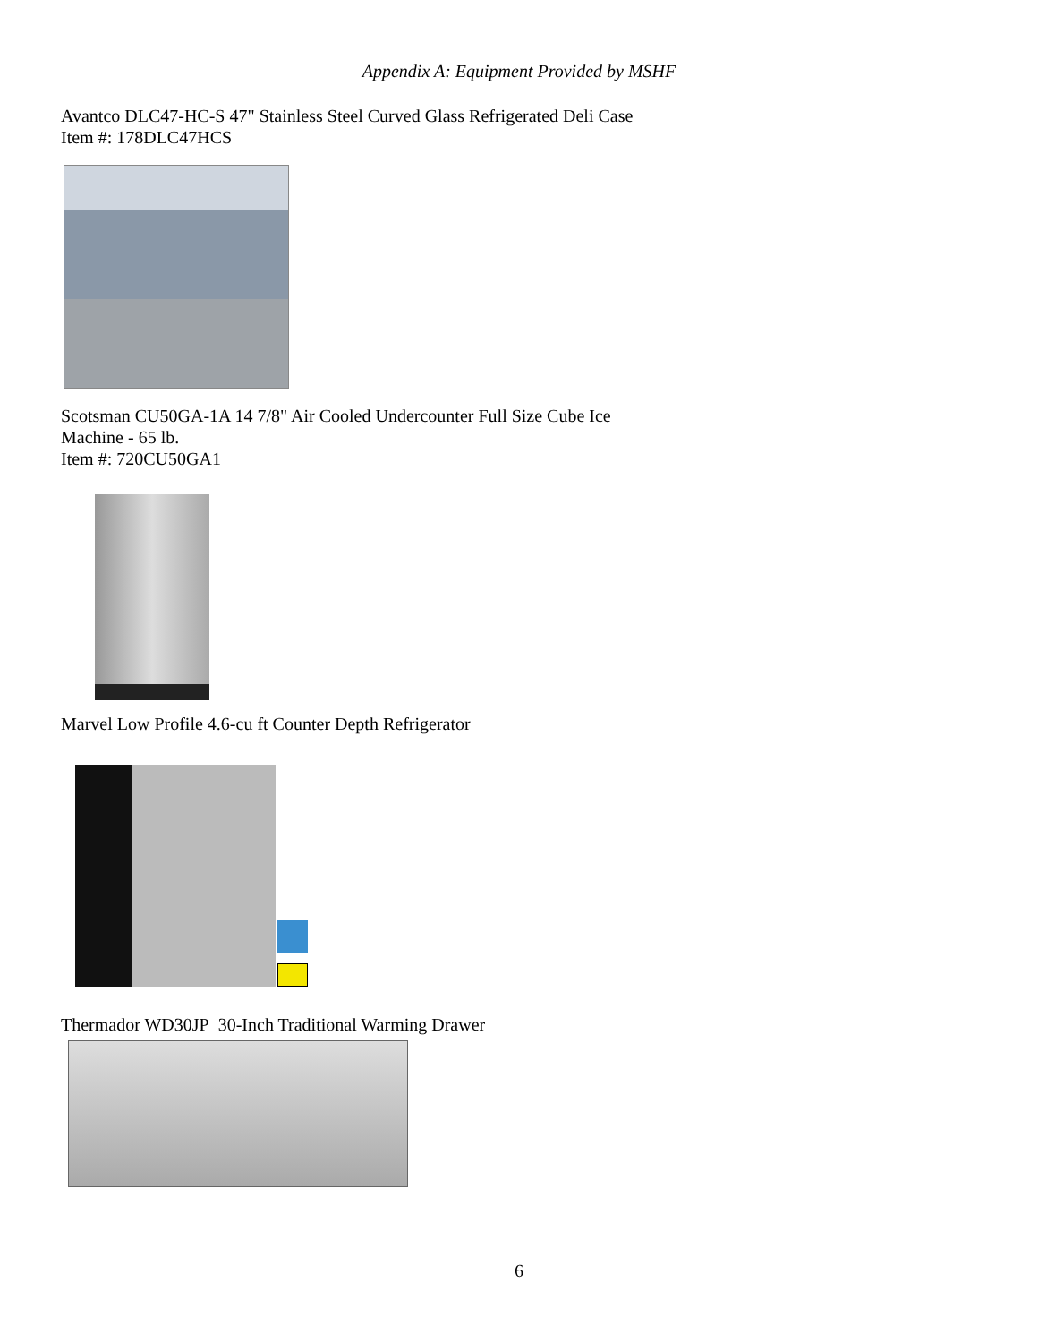Appendix A: Equipment Provided by MSHF
Avantco DLC47-HC-S 47" Stainless Steel Curved Glass Refrigerated Deli Case
Item #: 178DLC47HCS
Scotsman CU50GA-1A 14 7/8" Air Cooled Undercounter Full Size Cube Ice
Machine - 65 lb.
Item #: 720CU50GA1
Marvel Low Profile 4.6-cu ft Counter Depth Refrigerator
Thermador WD30JP 30-Inch Traditional Warming Drawer
6